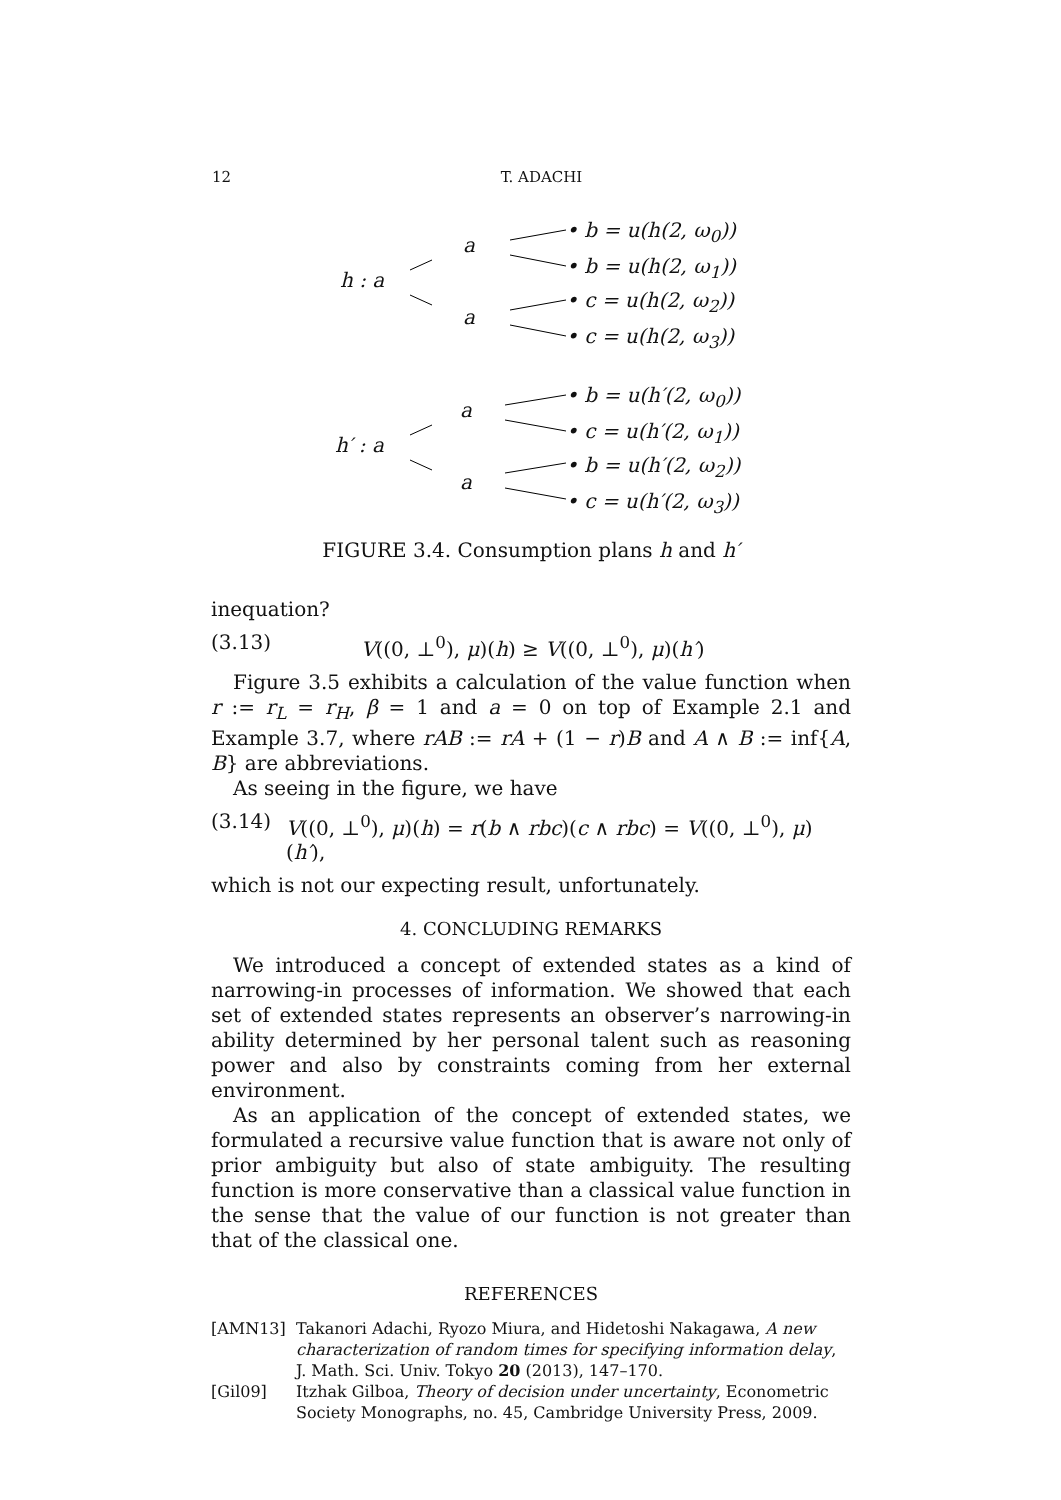12 T. ADACHI
a
h : a
a
• b = u(h(2, ω<sub>0</sub>))
• b = u(h(2, ω<sub>1</sub>))
• c = u(h(2, ω<sub>2</sub>))
• c = u(h(2, ω<sub>3</sub>))
a
h′ : a
a
• b = u(h′(2, ω<sub>0</sub>))
• c = u(h′(2, ω<sub>1</sub>))
• b = u(h′(2, ω<sub>2</sub>))
• c = u(h′(2, ω<sub>3</sub>))
FIGURE 3.4. Consumption plans h and h′
inequation?
(3.13) V((0, ⊥<sup>0</sup>), μ)(h) ≥ V((0, ⊥<sup>0</sup>), μ)(h′)
Figure 3.5 exhibits a calculation of the value function when r := r<sub>L</sub> = r<sub>H</sub>, β = 1 and a = 0 on top of Example 2.1 and Example 3.7, where rAB := rA + (1 − r)B and A ∧ B := inf{A, B} are abbreviations.
As seeing in the figure, we have
(3.14) V((0, ⊥<sup>0</sup>), μ)(h) = r(b ∧ rbc)(c ∧ rbc) = V((0, ⊥<sup>0</sup>), μ)(h′),
which is not our expecting result, unfortunately.
4. CONCLUDING REMARKS
We introduced a concept of extended states as a kind of narrowing-in processes of information. We showed that each set of extended states represents an observer’s narrowing-in ability determined by her personal talent such as reasoning power and also by constraints coming from her external environment.
As an application of the concept of extended states, we formulated a recursive value function that is aware not only of prior ambiguity but also of state ambiguity. The resulting function is more conservative than a classical value function in the sense that the value of our function is not greater than that of the classical one.
REFERENCES
[AMN13] Takanori Adachi, Ryozo Miura, and Hidetoshi Nakagawa, A new characterization of random times for specifying information delay, J. Math. Sci. Univ. Tokyo 20 (2013), 147–170.
[Gil09] Itzhak Gilboa, Theory of decision under uncertainty, Econometric Society Monographs, no. 45, Cambridge University Press, 2009.